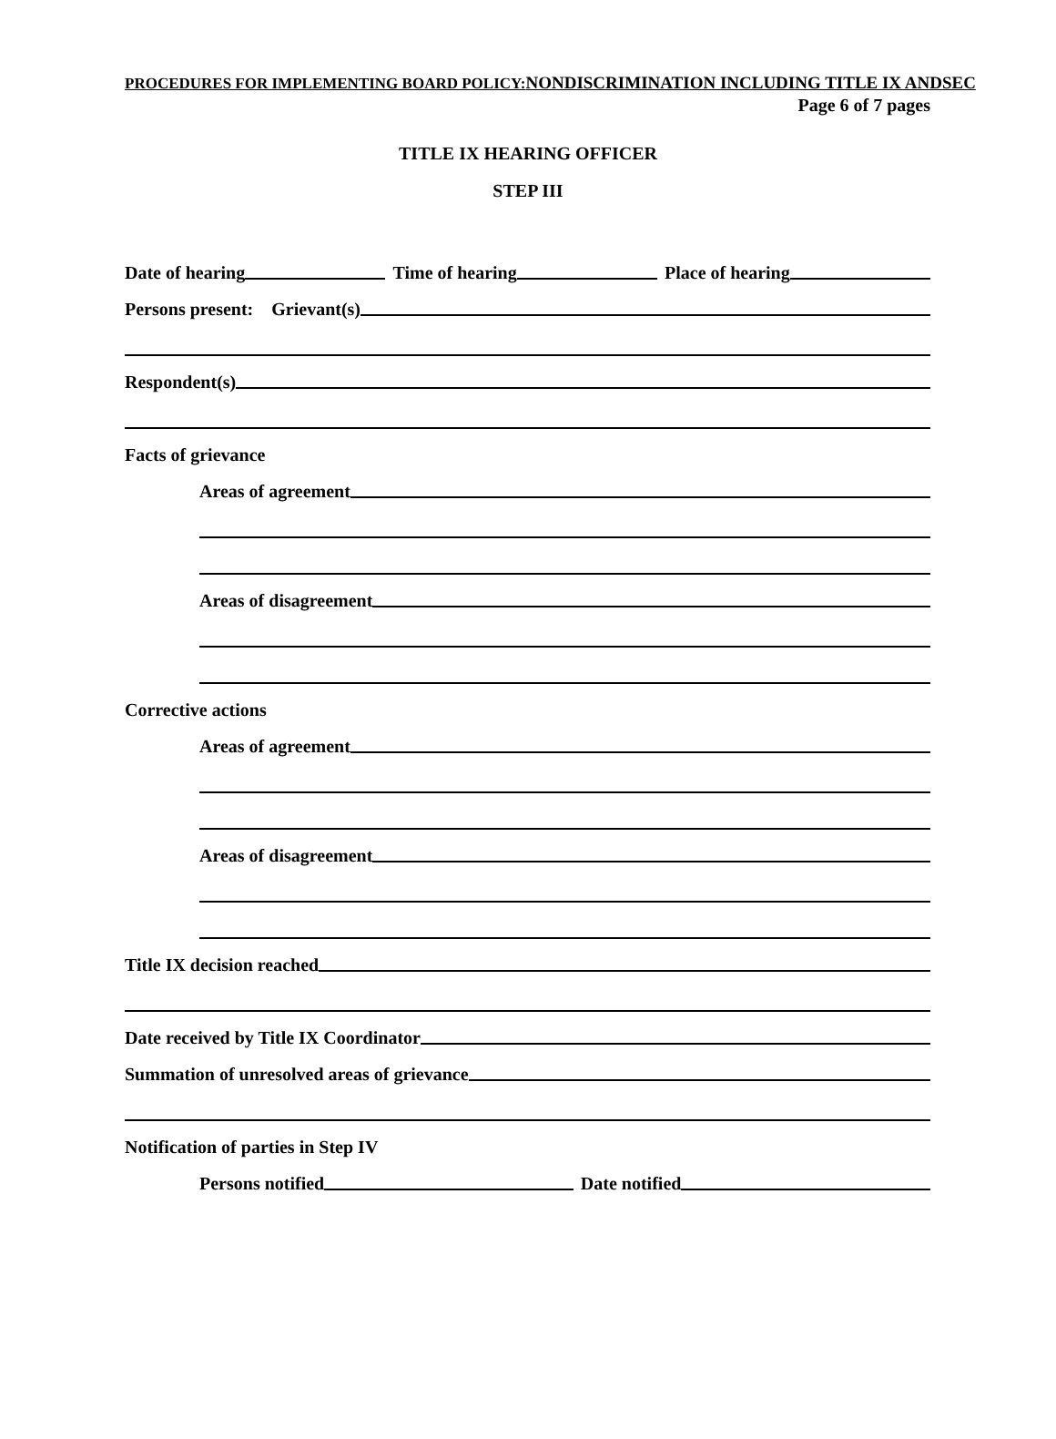PROCEDURES FOR IMPLEMENTING BOARD POLICY:NONDISCRIMINATION INCLUDING TITLE IX ANDSEC
Page 6 of 7 pages
TITLE IX HEARING OFFICER
STEP III
Date of hearing
Time of hearing
Place of hearing
Persons present: Grievant(s)
Respondent(s)
Facts of grievance
Areas of agreement
Areas of disagreement
Corrective actions
Areas of agreement
Areas of disagreement
Title IX decision reached
Date received by Title IX Coordinator
Summation of unresolved areas of grievance
Notification of parties in Step IV
Persons notified
Date notified